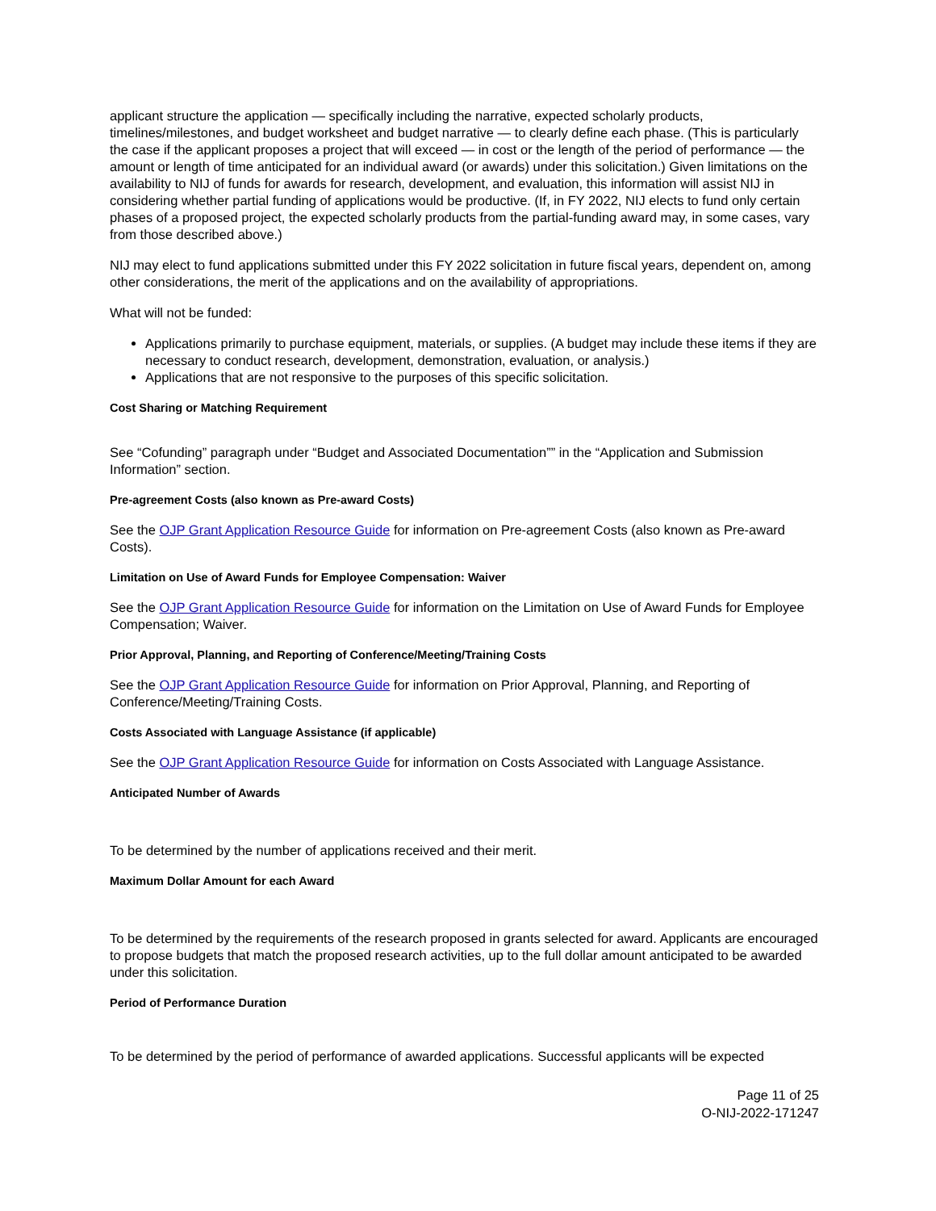applicant structure the application — specifically including the narrative, expected scholarly products, timelines/milestones, and budget worksheet and budget narrative — to clearly define each phase. (This is particularly the case if the applicant proposes a project that will exceed — in cost or the length of the period of performance — the amount or length of time anticipated for an individual award (or awards) under this solicitation.) Given limitations on the availability to NIJ of funds for awards for research, development, and evaluation, this information will assist NIJ in considering whether partial funding of applications would be productive. (If, in FY 2022, NIJ elects to fund only certain phases of a proposed project, the expected scholarly products from the partial-funding award may, in some cases, vary from those described above.)
NIJ may elect to fund applications submitted under this FY 2022 solicitation in future fiscal years, dependent on, among other considerations, the merit of the applications and on the availability of appropriations.
What will not be funded:
Applications primarily to purchase equipment, materials, or supplies. (A budget may include these items if they are necessary to conduct research, development, demonstration, evaluation, or analysis.)
Applications that are not responsive to the purposes of this specific solicitation.
Cost Sharing or Matching Requirement
See “Cofunding” paragraph under “Budget and Associated Documentation”” in the “Application and Submission Information” section.
Pre-agreement Costs (also known as Pre-award Costs)
See the OJP Grant Application Resource Guide for information on Pre-agreement Costs (also known as Pre-award Costs).
Limitation on Use of Award Funds for Employee Compensation: Waiver
See the OJP Grant Application Resource Guide for information on the Limitation on Use of Award Funds for Employee Compensation; Waiver.
Prior Approval, Planning, and Reporting of Conference/Meeting/Training Costs
See the OJP Grant Application Resource Guide for information on Prior Approval, Planning, and Reporting of Conference/Meeting/Training Costs.
Costs Associated with Language Assistance (if applicable)
See the OJP Grant Application Resource Guide for information on Costs Associated with Language Assistance.
Anticipated Number of Awards
To be determined by the number of applications received and their merit.
Maximum Dollar Amount for each Award
To be determined by the requirements of the research proposed in grants selected for award. Applicants are encouraged to propose budgets that match the proposed research activities, up to the full dollar amount anticipated to be awarded under this solicitation.
Period of Performance Duration
To be determined by the period of performance of awarded applications. Successful applicants will be expected
Page 11 of 25
O-NIJ-2022-171247